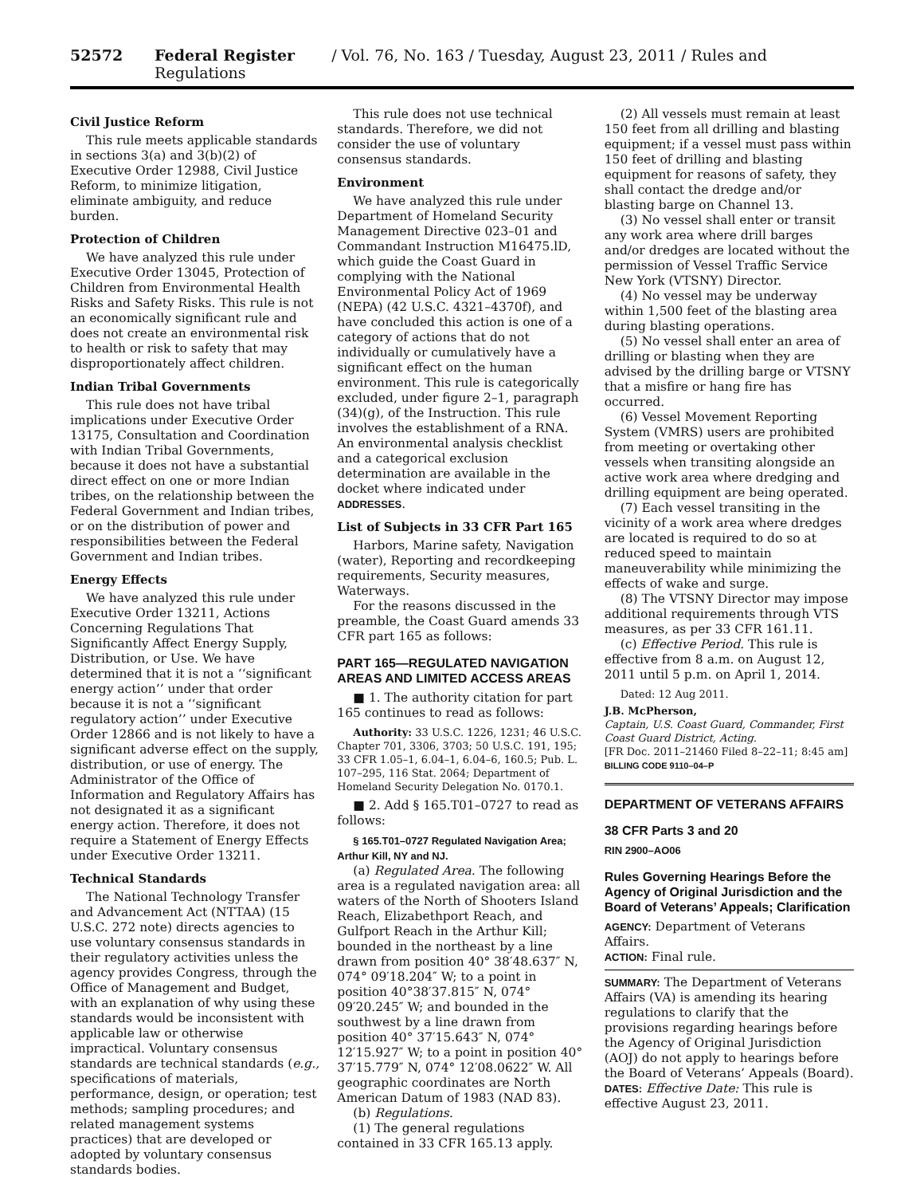52572 Federal Register / Vol. 76, No. 163 / Tuesday, August 23, 2011 / Rules and Regulations
Civil Justice Reform
This rule meets applicable standards in sections 3(a) and 3(b)(2) of Executive Order 12988, Civil Justice Reform, to minimize litigation, eliminate ambiguity, and reduce burden.
Protection of Children
We have analyzed this rule under Executive Order 13045, Protection of Children from Environmental Health Risks and Safety Risks. This rule is not an economically significant rule and does not create an environmental risk to health or risk to safety that may disproportionately affect children.
Indian Tribal Governments
This rule does not have tribal implications under Executive Order 13175, Consultation and Coordination with Indian Tribal Governments, because it does not have a substantial direct effect on one or more Indian tribes, on the relationship between the Federal Government and Indian tribes, or on the distribution of power and responsibilities between the Federal Government and Indian tribes.
Energy Effects
We have analyzed this rule under Executive Order 13211, Actions Concerning Regulations That Significantly Affect Energy Supply, Distribution, or Use. We have determined that it is not a ‘‘significant energy action’’ under that order because it is not a ‘‘significant regulatory action’’ under Executive Order 12866 and is not likely to have a significant adverse effect on the supply, distribution, or use of energy. The Administrator of the Office of Information and Regulatory Affairs has not designated it as a significant energy action. Therefore, it does not require a Statement of Energy Effects under Executive Order 13211.
Technical Standards
The National Technology Transfer and Advancement Act (NTTAA) (15 U.S.C. 272 note) directs agencies to use voluntary consensus standards in their regulatory activities unless the agency provides Congress, through the Office of Management and Budget, with an explanation of why using these standards would be inconsistent with applicable law or otherwise impractical. Voluntary consensus standards are technical standards (e.g., specifications of materials, performance, design, or operation; test methods; sampling procedures; and related management systems practices) that are developed or adopted by voluntary consensus standards bodies.
This rule does not use technical standards. Therefore, we did not consider the use of voluntary consensus standards.
Environment
We have analyzed this rule under Department of Homeland Security Management Directive 023–01 and Commandant Instruction M16475.lD, which guide the Coast Guard in complying with the National Environmental Policy Act of 1969 (NEPA) (42 U.S.C. 4321–4370f), and have concluded this action is one of a category of actions that do not individually or cumulatively have a significant effect on the human environment. This rule is categorically excluded, under figure 2–1, paragraph (34)(g), of the Instruction. This rule involves the establishment of a RNA. An environmental analysis checklist and a categorical exclusion determination are available in the docket where indicated under ADDRESSES.
List of Subjects in 33 CFR Part 165
Harbors, Marine safety, Navigation (water), Reporting and recordkeeping requirements, Security measures, Waterways.
For the reasons discussed in the preamble, the Coast Guard amends 33 CFR part 165 as follows:
PART 165—REGULATED NAVIGATION AREAS AND LIMITED ACCESS AREAS
■ 1. The authority citation for part 165 continues to read as follows:
Authority: 33 U.S.C. 1226, 1231; 46 U.S.C. Chapter 701, 3306, 3703; 50 U.S.C. 191, 195; 33 CFR 1.05–1, 6.04–1, 6.04–6, 160.5; Pub. L. 107–295, 116 Stat. 2064; Department of Homeland Security Delegation No. 0170.1.
■ 2. Add § 165.T01–0727 to read as follows:
§ 165.T01–0727 Regulated Navigation Area; Arthur Kill, NY and NJ.
(a) Regulated Area. The following area is a regulated navigation area: all waters of the North of Shooters Island Reach, Elizabethport Reach, and Gulfport Reach in the Arthur Kill; bounded in the northeast by a line drawn from position 40° 38′48.637″ N, 074° 09′18.204″ W; to a point in position 40°38′37.815″ N, 074° 09′20.245″ W; and bounded in the southwest by a line drawn from position 40° 37′15.643″ N, 074° 12′15.927″ W; to a point in position 40° 37′15.779″ N, 074° 12′08.0622″ W. All geographic coordinates are North American Datum of 1983 (NAD 83).
(b) Regulations.
(1) The general regulations contained in 33 CFR 165.13 apply.
(2) All vessels must remain at least 150 feet from all drilling and blasting equipment; if a vessel must pass within 150 feet of drilling and blasting equipment for reasons of safety, they shall contact the dredge and/or blasting barge on Channel 13.
(3) No vessel shall enter or transit any work area where drill barges and/or dredges are located without the permission of Vessel Traffic Service New York (VTSNY) Director.
(4) No vessel may be underway within 1,500 feet of the blasting area during blasting operations.
(5) No vessel shall enter an area of drilling or blasting when they are advised by the drilling barge or VTSNY that a misfire or hang fire has occurred.
(6) Vessel Movement Reporting System (VMRS) users are prohibited from meeting or overtaking other vessels when transiting alongside an active work area where dredging and drilling equipment are being operated.
(7) Each vessel transiting in the vicinity of a work area where dredges are located is required to do so at reduced speed to maintain maneuverability while minimizing the effects of wake and surge.
(8) The VTSNY Director may impose additional requirements through VTS measures, as per 33 CFR 161.11.
(c) Effective Period. This rule is effective from 8 a.m. on August 12, 2011 until 5 p.m. on April 1, 2014.
Dated: 12 Aug 2011.
J.B. McPherson,
Captain, U.S. Coast Guard, Commander, First Coast Guard District, Acting.
[FR Doc. 2011–21460 Filed 8–22–11; 8:45 am]
BILLING CODE 9110–04–P
DEPARTMENT OF VETERANS AFFAIRS
38 CFR Parts 3 and 20
RIN 2900–AO06
Rules Governing Hearings Before the Agency of Original Jurisdiction and the Board of Veterans’ Appeals; Clarification
AGENCY: Department of Veterans Affairs.
ACTION: Final rule.
SUMMARY: The Department of Veterans Affairs (VA) is amending its hearing regulations to clarify that the provisions regarding hearings before the Agency of Original Jurisdiction (AOJ) do not apply to hearings before the Board of Veterans’ Appeals (Board).
DATES: Effective Date: This rule is effective August 23, 2011.